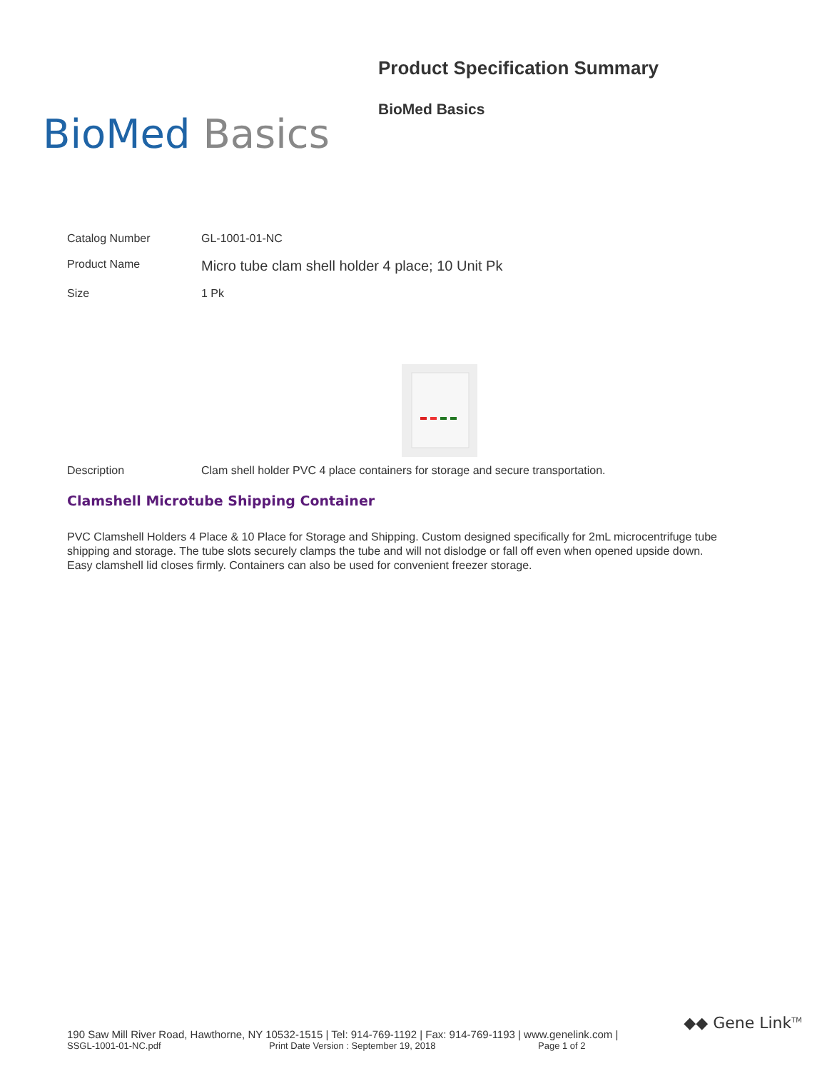BioMed Basics
Product Specification Summary
BioMed Basics
Catalog Number GL-1001-01-NC
Product Name
Micro tube clam shell holder 4 place; 10 Unit Pk
Size 1 Pk
Description Clam shell holder PVC 4 place containers for storage and secure transportation.
Clamshell Microtube Shipping Container
PVC Clamshell Holders 4 Place & 10 Place for Storage and Shipping. Custom designed specifically for 2mL microcentrifuge tube shipping and storage. The tube slots securely clamps the tube and will not dislodge or fall off even when opened upside down. Easy clamshell lid closes firmly. Containers can also be used for convenient freezer storage.
190 Saw Mill River Road, Hawthorne, NY 10532-1515 | Tel: 914-769-1192 | Fax: 914-769-1193 | www.genelink.com |
SSGL-1001-01-NC.pdf Print Date Version : September 19, 2018 Page 1 of 2
◆◆ Gene Link<sup>TM</sup>